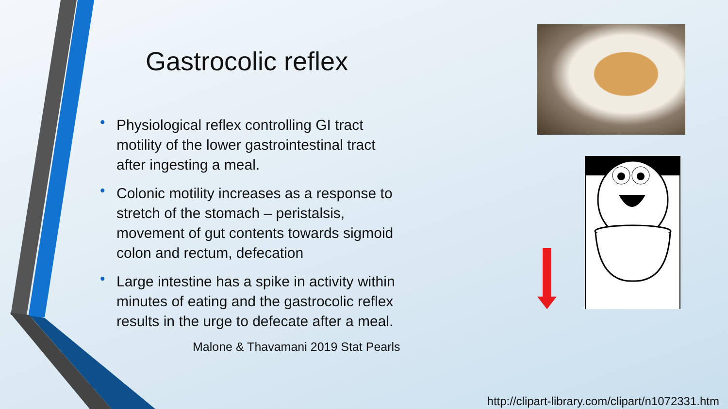Gastrocolic reflex
• Physiological reflex controlling GI tract motility of the lower gastrointestinal tract after ingesting a meal.
• Colonic motility increases as a response to stretch of the stomach – peristalsis, movement of gut contents towards sigmoid colon and rectum, defecation
• Large intestine has a spike in activity within minutes of eating and the gastrocolic reflex results in the urge to defecate after a meal.
Malone & Thavamani 2019 Stat Pearls
http://clipart-library.com/clipart/n1072331.htm